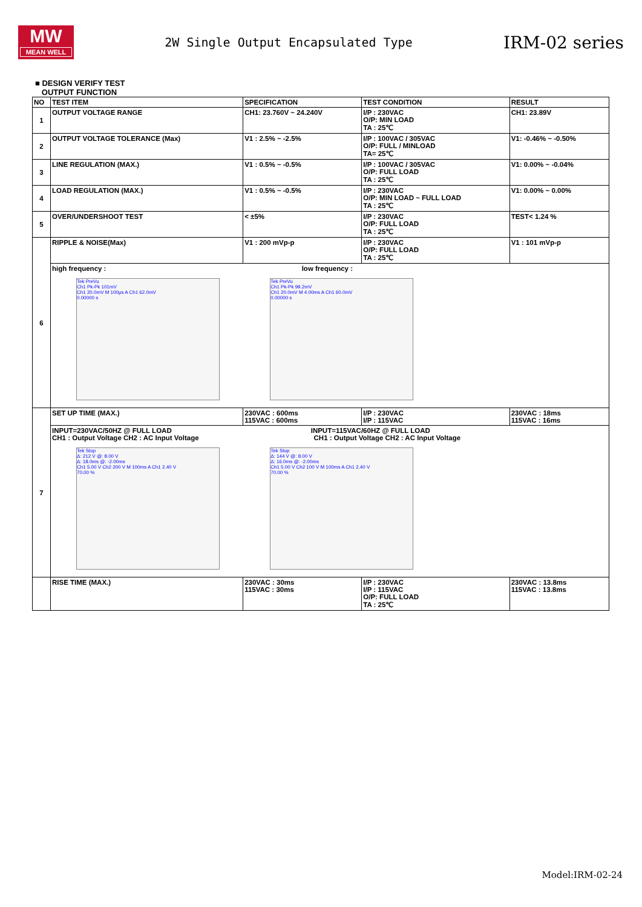MW
MEAN WELL
2W Single Output Encapsulated Type
IRM-02 series
■ DESIGN VERIFY TEST
OUTPUT FUNCTION
| NO | TEST ITEM | SPECIFICATION | TEST CONDITION | RESULT |
| --- | --- | --- | --- | --- |
| 1 | OUTPUT VOLTAGE RANGE | CH1: 23.760V ~ 24.240V | I/P : 230VAC O/P: MIN LOAD TA : 25℃ | CH1: 23.89V |
| 2 | OUTPUT VOLTAGE TOLERANCE (Max) | V1 : 2.5% ~ -2.5% | I/P : 100VAC / 305VAC O/P: FULL / MINLOAD TA= 25℃ | V1: -0.46% ~ -0.50% |
| 3 | LINE REGULATION (MAX.) | V1 : 0.5% ~ -0.5% | I/P : 100VAC / 305VAC O/P: FULL LOAD TA : 25℃ | V1: 0.00% ~ -0.04% |
| 4 | LOAD REGULATION (MAX.) | V1 : 0.5% ~ -0.5% | I/P : 230VAC O/P: MIN LOAD ~ FULL LOAD TA : 25℃ | V1: 0.00% ~ 0.00% |
| 5 | OVER/UNDERSHOOT TEST | < ±5% | I/P : 230VAC O/P: FULL LOAD TA : 25℃ | TEST< 1.24 % |
| 6 | RIPPLE & NOISE(Max) | V1 : 200 mVp-p | I/P : 230VAC O/P: FULL LOAD TA : 25℃ | V1 : 101 mVp-p |
| | high frequency : low frequency : Tek PreVu Ch1 Pk-Pk 101mV Ch1 20.0mV M 100µs A Ch1 62.0mV 0.00000 s Tek PreVu Ch1 Pk-Pk 99.2mV Ch1 20.0mV M 4.00ms A Ch1 60.0mV 0.00000 s | | | |
| 7 | SET UP TIME (MAX.) | 230VAC : 600ms 115VAC : 600ms | I/P : 230VAC I/P : 115VAC | 230VAC : 18ms 115VAC : 16ms |
| | INPUT=230VAC/50HZ @ FULL LOAD INPUT=115VAC/60HZ @ FULL LOAD CH1 : Output Voltage CH2 : AC Input Voltage CH1 : Output Voltage CH2 : AC Input Voltage Tek Stop Δ: 212 V @: 8.00 V Δ: 18.0ms @: -2.00ms Ch1 5.00 V Ch2 200 V M 100ms A Ch1 2.40 V 70.00 % Tek Stop Δ: 144 V @: 8.00 V Δ: 16.0ms @: -2.00ms Ch1 5.00 V Ch2 100 V M 100ms A Ch1 2.40 V 70.00 % | | | |
| | RISE TIME (MAX.) | 230VAC : 30ms 115VAC : 30ms | I/P : 230VAC I/P : 115VAC O/P: FULL LOAD TA : 25℃ | 230VAC : 13.8ms 115VAC : 13.8ms |
Model:IRM-02-24